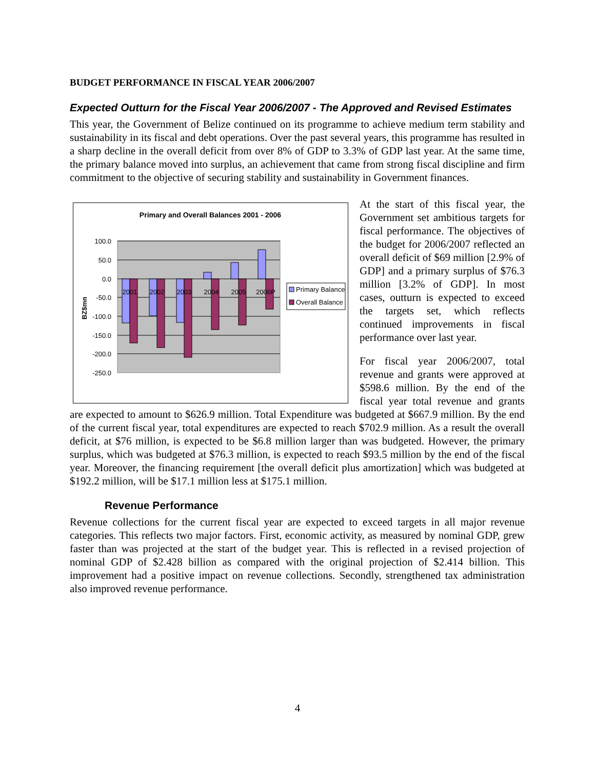BUDGET PERFORMANCE IN FISCAL YEAR 2006/2007
Expected Outturn for the Fiscal Year 2006/2007 - The Approved and Revised Estimates
This year, the Government of Belize continued on its programme to achieve medium term stability and sustainability in its fiscal and debt operations. Over the past several years, this programme has resulted in a sharp decline in the overall deficit from over 8% of GDP to 3.3% of GDP last year. At the same time, the primary balance moved into surplus, an achievement that came from strong fiscal discipline and firm commitment to the objective of securing stability and sustainability in Government finances.
Primary and Overall Balances 2001 - 2006
100.0
50.0
0.0
-50.0
-100.0
-150.0
-200.0
-250.0
BZ$mn
2001
2002
2003
2004
2005
2006P
Primary Balance
Overall Balance
At the start of this fiscal year, the Government set ambitious targets for fiscal performance. The objectives of the budget for 2006/2007 reflected an overall deficit of $69 million [2.9% of GDP] and a primary surplus of $76.3 million [3.2% of GDP]. In most cases, outturn is expected to exceed the targets set, which reflects continued improvements in fiscal performance over last year.
For fiscal year 2006/2007, total revenue and grants were approved at $598.6 million. By the end of the fiscal year total revenue and grants are expected to amount to $626.9 million. Total Expenditure was budgeted at $667.9 million. By the end of the current fiscal year, total expenditures are expected to reach $702.9 million. As a result the overall deficit, at $76 million, is expected to be $6.8 million larger than was budgeted. However, the primary surplus, which was budgeted at $76.3 million, is expected to reach $93.5 million by the end of the fiscal year. Moreover, the financing requirement [the overall deficit plus amortization] which was budgeted at $192.2 million, will be $17.1 million less at $175.1 million.
Revenue Performance
Revenue collections for the current fiscal year are expected to exceed targets in all major revenue categories. This reflects two major factors. First, economic activity, as measured by nominal GDP, grew faster than was projected at the start of the budget year. This is reflected in a revised projection of nominal GDP of $2.428 billion as compared with the original projection of $2.414 billion. This improvement had a positive impact on revenue collections. Secondly, strengthened tax administration also improved revenue performance.
4